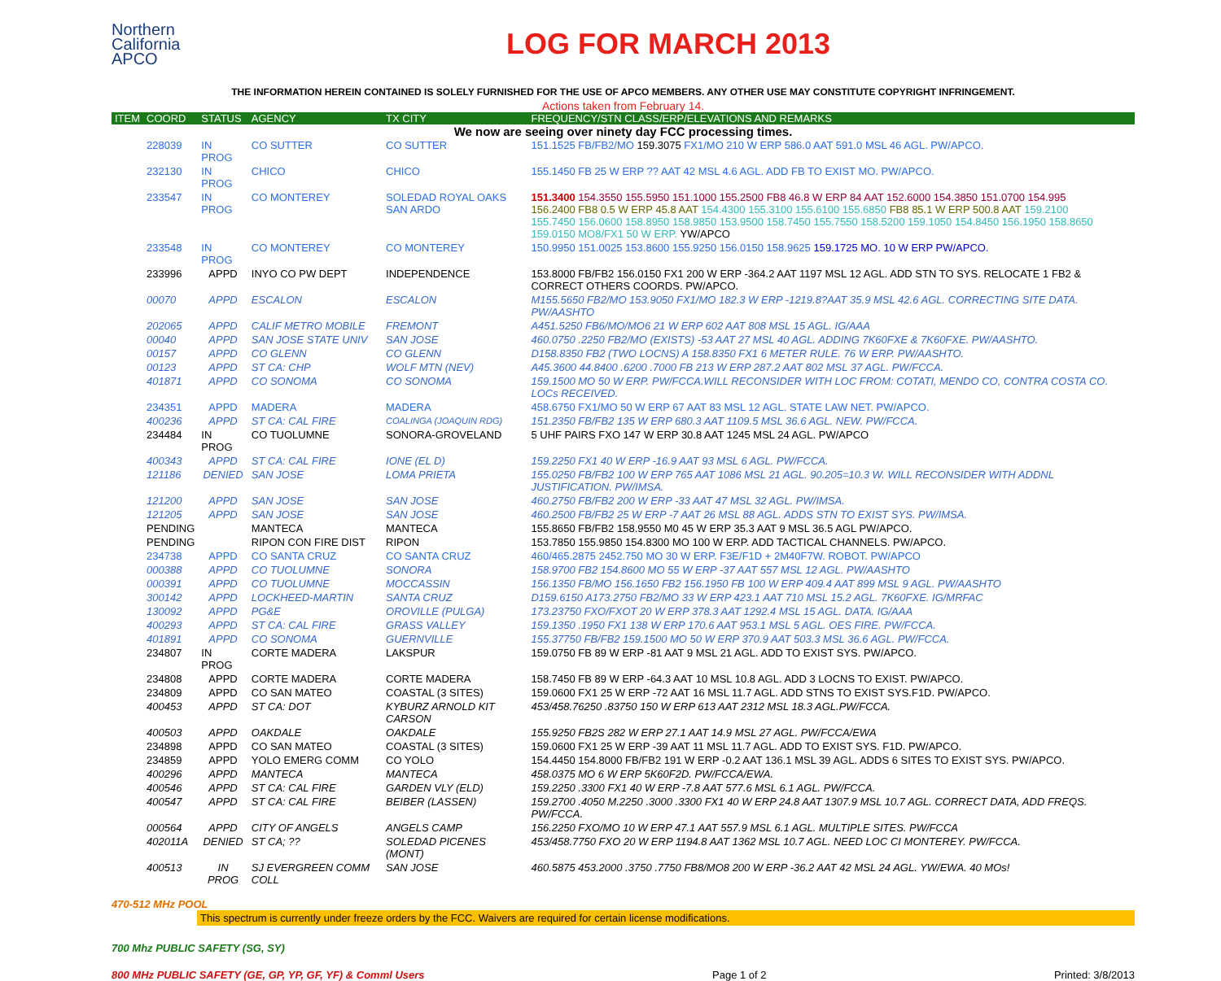Northern
California
APCO
LOG FOR MARCH 2013
THE INFORMATION HEREIN CONTAINED IS SOLELY FURNISHED FOR THE USE OF APCO MEMBERS. ANY OTHER USE MAY CONSTITUTE COPYRIGHT INFRINGEMENT.
Actions taken from February 14.
| ITEM | COORD | STATUS | AGENCY | TX CITY | FREQUENCY/STN CLASS/ERP/ELEVATIONS AND REMARKS |
| --- | --- | --- | --- | --- | --- |
| We now are seeing over ninety day FCC processing times. | | | | | |
| | 228039 | IN PROG | CO SUTTER | CO SUTTER | 151.1525 FB/FB2/MO 159.3075 FX1/MO 210 W ERP 586.0 AAT 591.0 MSL 46 AGL. PW/APCO. |
| | 232130 | IN PROG | CHICO | CHICO | 155.1450 FB 25 W ERP ?? AAT 42 MSL 4.6 AGL. ADD FB TO EXIST MO. PW/APCO. |
| | 233547 | IN PROG | CO MONTEREY | SOLEDAD ROYAL OAKS SAN ARDO | 151.3400 154.3550 155.5950 151.1000 155.2500 FB8 46.8 W ERP 84 AAT 152.6000 154.3850 151.0700 154.995 156.2400 FB8 0.5 W ERP 45.8 AAT 154.4300 155.3100 155.6100 155.6850 FB8 85.1 W ERP 500.8 AAT 159.2100 155.7450 156.0600 158.8950 158.9850 153.9500 158.7450 155.7550 158.5200 159.1050 154.8450 156.1950 158.8650 159.0150 MO8/FX1 50 W ERP. YW/APCO |
| | 233548 | IN PROG | CO MONTEREY | CO MONTEREY | 150.9950 151.0025 153.8600 155.9250 156.0150 158.9625 159.1725 MO. 10 W ERP PW/APCO. |
| | 233996 | APPD | INYO CO PW DEPT | INDEPENDENCE | 153.8000 FB/FB2 156.0150 FX1 200 W ERP -364.2 AAT 1197 MSL 12 AGL. ADD STN TO SYS. RELOCATE 1 FB2 & CORRECT OTHERS COORDS. PW/APCO. |
| | 00070 | APPD | ESCALON | ESCALON | M155.5650 FB2/MO 153.9050 FX1/MO 182.3 W ERP -1219.8?AAT 35.9 MSL 42.6 AGL. CORRECTING SITE DATA. PW/AASHTO |
| | 202065 | APPD | CALIF METRO MOBILE | FREMONT | A451.5250 FB6/MO/MO6 21 W ERP 602 AAT 808 MSL 15 AGL. IG/AAA |
| | 00040 | APPD | SAN JOSE STATE UNIV | SAN JOSE | 460.0750 .2250 FB2/MO (EXISTS) -53 AAT 27 MSL 40 AGL. ADDING 7K60FXE & 7K60FXE. PW/AASHTO. |
| | 00157 | APPD | CO GLENN | CO GLENN | D158.8350 FB2 (TWO LOCNS) A 158.8350 FX1 6 METER RULE. 76 W ERP. PW/AASHTO. |
| | 00123 | APPD | ST CA: CHP | WOLF MTN (NEV) | A45.3600 44.8400 .6200 .7000 FB 213 W ERP 287.2 AAT 802 MSL 37 AGL. PW/FCCA. |
| | 401871 | APPD | CO SONOMA | CO SONOMA | 159.1500 MO 50 W ERP. PW/FCCA.WILL RECONSIDER WITH LOC FROM: COTATI, MENDO CO, CONTRA COSTA CO. LOCs RECEIVED. |
| | 234351 | APPD | MADERA | MADERA | 458.6750 FX1/MO 50 W ERP 67 AAT 83 MSL 12 AGL. STATE LAW NET. PW/APCO. |
| | 400236 | APPD | ST CA: CAL FIRE | COALINGA (JOAQUIN RDG) | 151.2350 FB/FB2 135 W ERP 680.3 AAT 1109.5 MSL 36.6 AGL. NEW. PW/FCCA. |
| | 234484 | IN PROG | CO TUOLUMNE | SONORA-GROVELAND | 5 UHF PAIRS FXO 147 W ERP 30.8 AAT 1245 MSL 24 AGL. PW/APCO |
| | 400343 | APPD | ST CA: CAL FIRE | IONE (EL D) | 159.2250 FX1 40 W ERP -16.9 AAT 93 MSL 6 AGL. PW/FCCA. |
| | 121186 | DENIED | SAN JOSE | LOMA PRIETA | 155.0250 FB/FB2 100 W ERP 765 AAT 1086 MSL 21 AGL. 90.205=10.3 W. WILL RECONSIDER WITH ADDNL JUSTIFICATION. PW/IMSA. |
| | 121200 | APPD | SAN JOSE | SAN JOSE | 460.2750 FB/FB2 200 W ERP -33 AAT 47 MSL 32 AGL. PW/IMSA. |
| | 121205 | APPD | SAN JOSE | SAN JOSE | 460.2500 FB/FB2 25 W ERP -7 AAT 26 MSL 88 AGL. ADDS STN TO EXIST SYS. PW/IMSA. |
| | PENDING | | MANTECA | MANTECA | 155.8650 FB/FB2 158.9550 M0 45 W ERP 35.3 AAT 9 MSL 36.5 AGL PW/APCO. |
| | PENDING | | RIPON CON FIRE DIST | RIPON | 153.7850 155.9850 154.8300 MO 100 W ERP. ADD TACTICAL CHANNELS. PW/APCO. |
| | 234738 | APPD | CO SANTA CRUZ | CO SANTA CRUZ | 460/465.2875 2452.750 MO 30 W ERP. F3E/F1D + 2M40F7W. ROBOT. PW/APCO |
| | 000388 | APPD | CO TUOLUMNE | SONORA | 158.9700 FB2 154.8600 MO 55 W ERP -37 AAT 557 MSL 12 AGL. PW/AASHTO |
| | 000391 | APPD | CO TUOLUMNE | MOCCASSIN | 156.1350 FB/MO 156.1650 FB2 156.1950 FB 100 W ERP 409.4 AAT 899 MSL 9 AGL. PW/AASHTO |
| | 300142 | APPD | LOCKHEED-MARTIN | SANTA CRUZ | D159.6150 A173.2750 FB2/MO 33 W ERP 423.1 AAT 710 MSL 15.2 AGL. 7K60FXE. IG/MRFAC |
| | 130092 | APPD | PG&E | OROVILLE (PULGA) | 173.23750 FXO/FXOT 20 W ERP 378.3 AAT 1292.4 MSL 15 AGL. DATA. IG/AAA |
| | 400293 | APPD | ST CA: CAL FIRE | GRASS VALLEY | 159.1350 .1950 FX1 138 W ERP 170.6 AAT 953.1 MSL 5 AGL. OES FIRE. PW/FCCA. |
| | 401891 | APPD | CO SONOMA | GUERNVILLE | 155.37750 FB/FB2 159.1500 MO 50 W ERP 370.9 AAT 503.3 MSL 36.6 AGL. PW/FCCA. |
| | 234807 | IN PROG | CORTE MADERA | LAKSPUR | 159.0750 FB 89 W ERP -81 AAT 9 MSL 21 AGL. ADD TO EXIST SYS. PW/APCO. |
| | 234808 | APPD | CORTE MADERA | CORTE MADERA | 158.7450 FB 89 W ERP -64.3 AAT 10 MSL 10.8 AGL. ADD 3 LOCNS TO EXIST. PW/APCO. |
| | 234809 | APPD | CO SAN MATEO | COASTAL (3 SITES) | 159.0600 FX1 25 W ERP -72 AAT 16 MSL 11.7 AGL. ADD STNS TO EXIST SYS.F1D. PW/APCO. |
| | 400453 | APPD | ST CA: DOT | KYBURZ ARNOLD KIT CARSON | 453/458.76250 .83750 150 W ERP 613 AAT 2312 MSL 18.3 AGL.PW/FCCA. |
| | 400503 | APPD | OAKDALE | OAKDALE | 155.9250 FB2S 282 W ERP 27.1 AAT 14.9 MSL 27 AGL. PW/FCCA/EWA |
| | 234898 | APPD | CO SAN MATEO | COASTAL (3 SITES) | 159.0600 FX1 25 W ERP -39 AAT 11 MSL 11.7 AGL. ADD TO EXIST SYS. F1D. PW/APCO. |
| | 234859 | APPD | YOLO EMERG COMM | CO YOLO | 154.4450 154.8000 FB/FB2 191 W ERP -0.2 AAT 136.1 MSL 39 AGL. ADDS 6 SITES TO EXIST SYS. PW/APCO. |
| | 400296 | APPD | MANTECA | MANTECA | 458.0375 MO 6 W ERP 5K60F2D. PW/FCCA/EWA. |
| | 400546 | APPD | ST CA: CAL FIRE | GARDEN VLY (ELD) | 159.2250 .3300 FX1 40 W ERP -7.8 AAT 577.6 MSL 6.1 AGL. PW/FCCA. |
| | 400547 | APPD | ST CA: CAL FIRE | BEIBER (LASSEN) | 159.2700 .4050 M.2250 .3000 .3300 FX1 40 W ERP 24.8 AAT 1307.9 MSL 10.7 AGL. CORRECT DATA, ADD FREQS. PW/FCCA. |
| | 000564 | APPD | CITY OF ANGELS | ANGELS CAMP | 156.2250 FXO/MO 10 W ERP 47.1 AAT 557.9 MSL 6.1 AGL. MULTIPLE SITES. PW/FCCA |
| | 402011A | DENIED | ST CA; ?? | SOLEDAD PICENES (MONT) | 453/458.7750 FXO 20 W ERP 1194.8 AAT 1362 MSL 10.7 AGL. NEED LOC CI MONTEREY. PW/FCCA. |
| | 400513 | IN PROG | SJ EVERGREEN COMM COLL | SAN JOSE | 460.5875 453.2000 .3750 .7750 FB8/MO8 200 W ERP -36.2 AAT 42 MSL 24 AGL. YW/EWA. 40 MOs! |
470-512 MHz POOL
This spectrum is currently under freeze orders by the FCC. Waivers are required for certain license modifications.
700 Mhz PUBLIC SAFETY (SG, SY)
800 MHz PUBLIC SAFETY (GE, GP, YP, GF, YF) & Comml Users Page 1 of 2 Printed: 3/8/2013